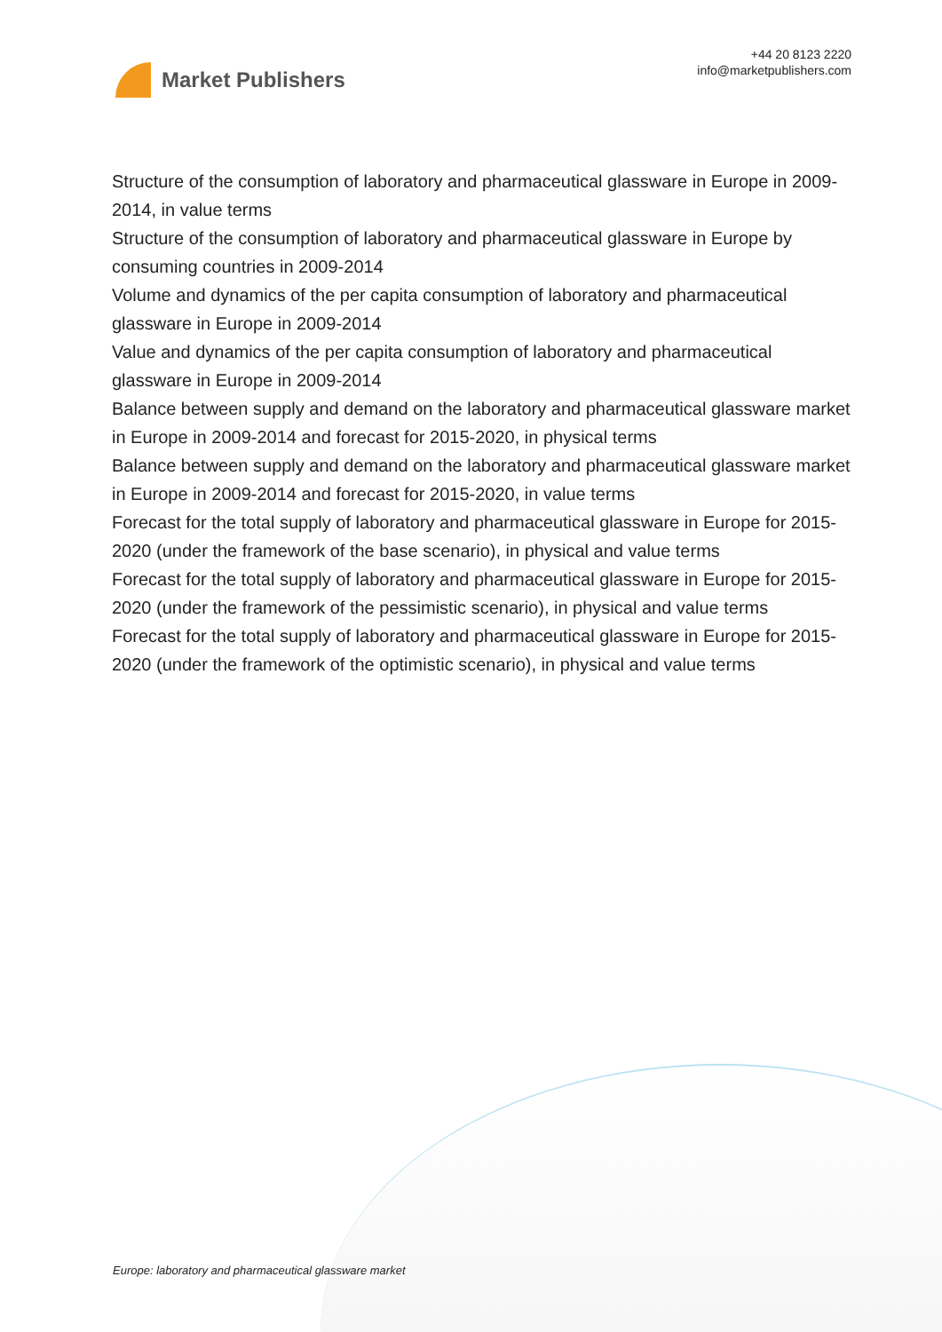Market Publishers
+44 20 8123 2220
info@marketpublishers.com
Structure of the consumption of laboratory and pharmaceutical glassware in Europe in 2009-2014, in value terms
Structure of the consumption of laboratory and pharmaceutical glassware in Europe by consuming countries in 2009-2014
Volume and dynamics of the per capita consumption of laboratory and pharmaceutical glassware in Europe in 2009-2014
Value and dynamics of the per capita consumption of laboratory and pharmaceutical glassware in Europe in 2009-2014
Balance between supply and demand on the laboratory and pharmaceutical glassware market in Europe in 2009-2014 and forecast for 2015-2020, in physical terms
Balance between supply and demand on the laboratory and pharmaceutical glassware market in Europe in 2009-2014 and forecast for 2015-2020, in value terms
Forecast for the total supply of laboratory and pharmaceutical glassware in Europe for 2015-2020 (under the framework of the base scenario), in physical and value terms
Forecast for the total supply of laboratory and pharmaceutical glassware in Europe for 2015-2020 (under the framework of the pessimistic scenario), in physical and value terms
Forecast for the total supply of laboratory and pharmaceutical glassware in Europe for 2015-2020 (under the framework of the optimistic scenario), in physical and value terms
Europe: laboratory and pharmaceutical glassware market